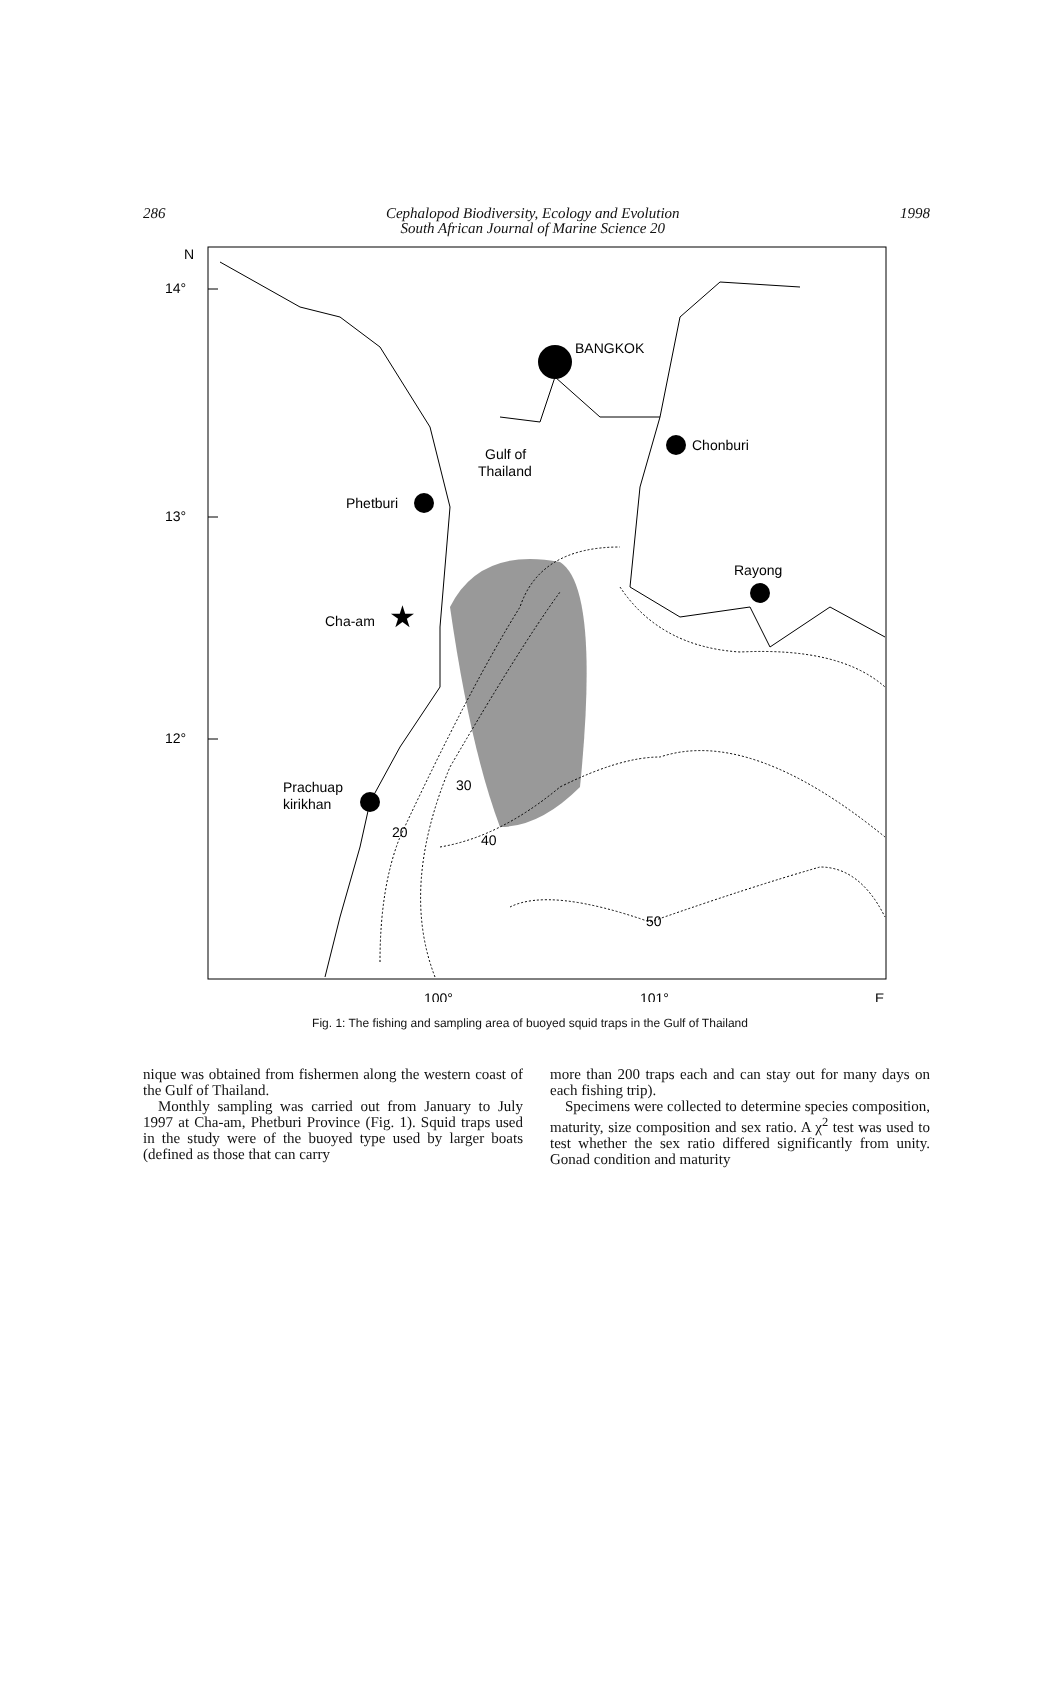286 Cephalopod Biodiversity, Ecology and Evolution
South African Journal of Marine Science 20 1998
N
14°
13°
12°
100°
101°
E
BANGKOK
Chonburi
Phetburi
Rayong
★
Cha-am
Prachuap
kirikhan
Gulf of
Thailand
20
30
40
50
Fig. 1: The fishing and sampling area of buoyed squid traps in the Gulf of Thailand
nique was obtained from fishermen along the western coast of the Gulf of Thailand.
Monthly sampling was carried out from January to July 1997 at Cha-am, Phetburi Province (Fig. 1). Squid traps used in the study were of the buoyed type used by larger boats (defined as those that can carry
more than 200 traps each and can stay out for many days on each fishing trip).
Specimens were collected to determine species composition, maturity, size composition and sex ratio. A χ<sup>2</sup> test was used to test whether the sex ratio differed significantly from unity. Gonad condition and maturity